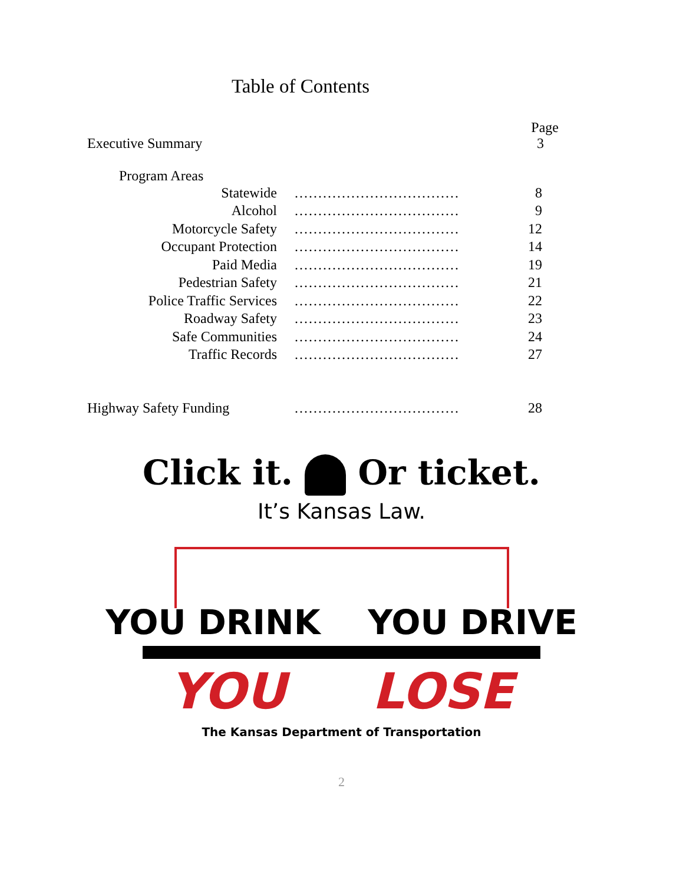Table of Contents
Page
Executive Summary 3
Program Areas
Statewide................................... 8
Alcohol................................... 9
Motorcycle Safety................................... 12
Occupant Protection................................... 14
Paid Media................................... 19
Pedestrian Safety................................... 21
Police Traffic Services................................... 22
Roadway Safety................................... 23
Safe Communities................................... 24
Traffic Records................................... 27
Highway Safety Funding................................... 28
Click it. Or ticket.
It’s Kansas Law.
YOU DRINK YOU DRIVE
YOU LOSE
The Kansas Department of Transportation
2